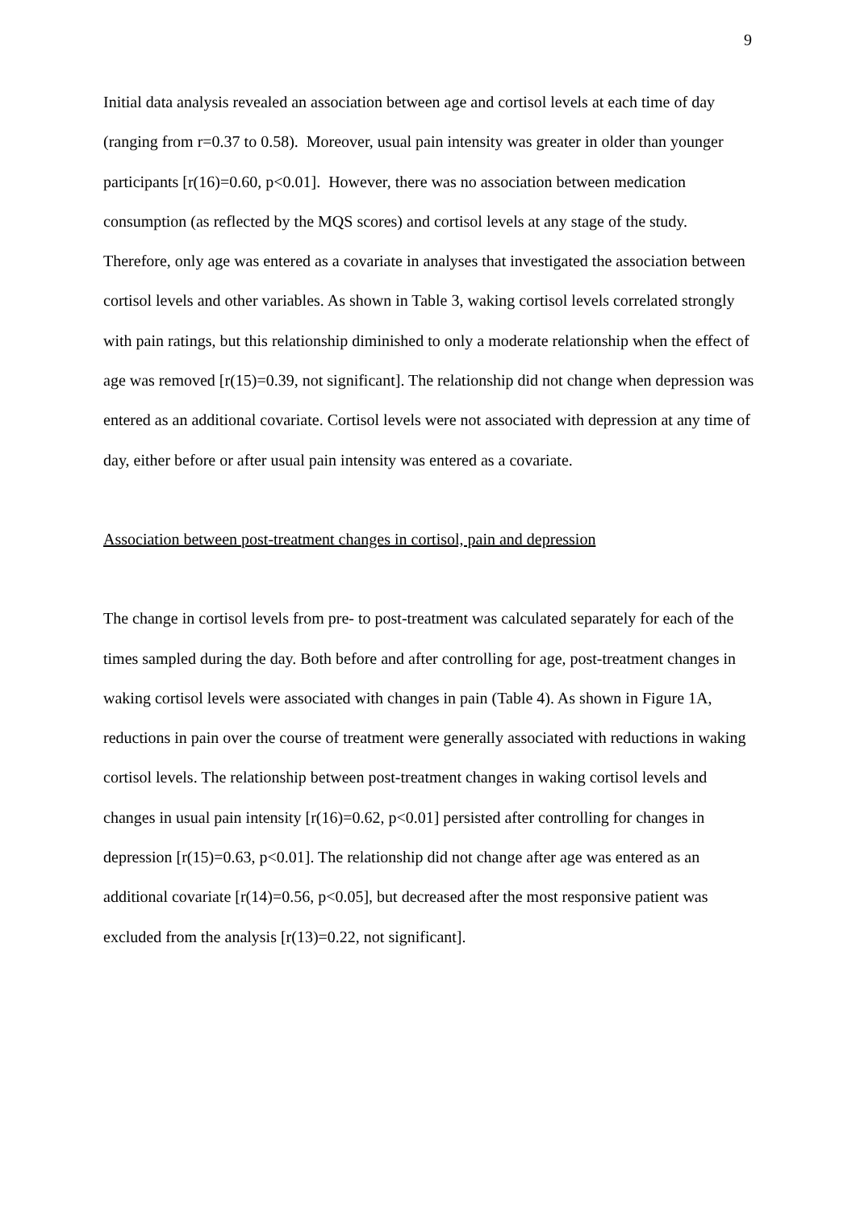9
Initial data analysis revealed an association between age and cortisol levels at each time of day (ranging from r=0.37 to 0.58). Moreover, usual pain intensity was greater in older than younger participants [r(16)=0.60, p<0.01]. However, there was no association between medication consumption (as reflected by the MQS scores) and cortisol levels at any stage of the study. Therefore, only age was entered as a covariate in analyses that investigated the association between cortisol levels and other variables. As shown in Table 3, waking cortisol levels correlated strongly with pain ratings, but this relationship diminished to only a moderate relationship when the effect of age was removed [r(15)=0.39, not significant]. The relationship did not change when depression was entered as an additional covariate. Cortisol levels were not associated with depression at any time of day, either before or after usual pain intensity was entered as a covariate.
Association between post-treatment changes in cortisol, pain and depression
The change in cortisol levels from pre- to post-treatment was calculated separately for each of the times sampled during the day. Both before and after controlling for age, post-treatment changes in waking cortisol levels were associated with changes in pain (Table 4). As shown in Figure 1A, reductions in pain over the course of treatment were generally associated with reductions in waking cortisol levels. The relationship between post-treatment changes in waking cortisol levels and changes in usual pain intensity [r(16)=0.62, p<0.01] persisted after controlling for changes in depression [r(15)=0.63, p<0.01]. The relationship did not change after age was entered as an additional covariate [r(14)=0.56, p<0.05], but decreased after the most responsive patient was excluded from the analysis [r(13)=0.22, not significant].